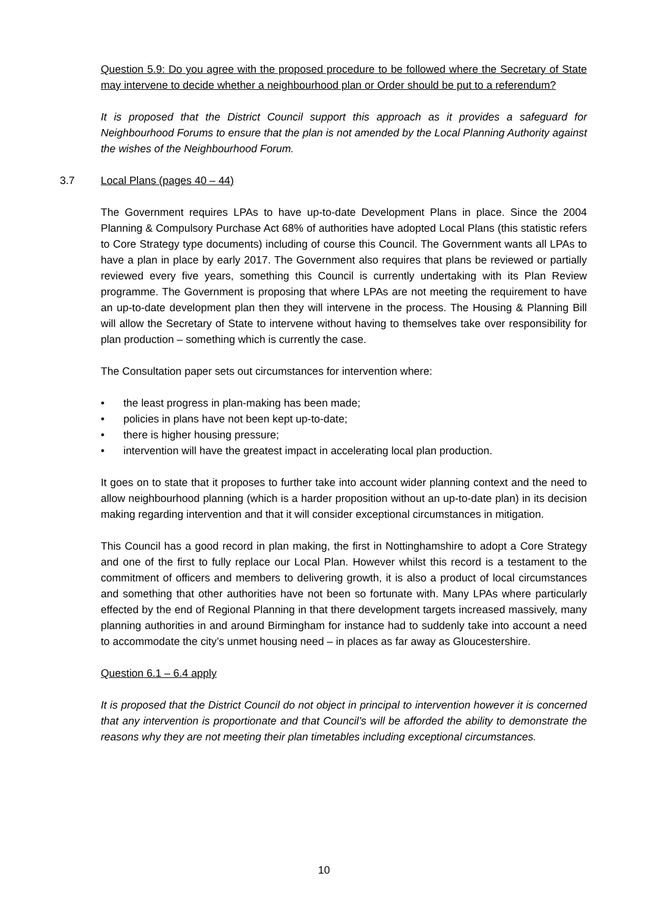Question 5.9: Do you agree with the proposed procedure to be followed where the Secretary of State may intervene to decide whether a neighbourhood plan or Order should be put to a referendum?
It is proposed that the District Council support this approach as it provides a safeguard for Neighbourhood Forums to ensure that the plan is not amended by the Local Planning Authority against the wishes of the Neighbourhood Forum.
3.7 Local Plans (pages 40 – 44)
The Government requires LPAs to have up-to-date Development Plans in place. Since the 2004 Planning & Compulsory Purchase Act 68% of authorities have adopted Local Plans (this statistic refers to Core Strategy type documents) including of course this Council. The Government wants all LPAs to have a plan in place by early 2017. The Government also requires that plans be reviewed or partially reviewed every five years, something this Council is currently undertaking with its Plan Review programme. The Government is proposing that where LPAs are not meeting the requirement to have an up-to-date development plan then they will intervene in the process. The Housing & Planning Bill will allow the Secretary of State to intervene without having to themselves take over responsibility for plan production – something which is currently the case.
The Consultation paper sets out circumstances for intervention where:
• the least progress in plan-making has been made;
• policies in plans have not been kept up-to-date;
• there is higher housing pressure;
• intervention will have the greatest impact in accelerating local plan production.
It goes on to state that it proposes to further take into account wider planning context and the need to allow neighbourhood planning (which is a harder proposition without an up-to-date plan) in its decision making regarding intervention and that it will consider exceptional circumstances in mitigation.
This Council has a good record in plan making, the first in Nottinghamshire to adopt a Core Strategy and one of the first to fully replace our Local Plan. However whilst this record is a testament to the commitment of officers and members to delivering growth, it is also a product of local circumstances and something that other authorities have not been so fortunate with. Many LPAs where particularly effected by the end of Regional Planning in that there development targets increased massively, many planning authorities in and around Birmingham for instance had to suddenly take into account a need to accommodate the city’s unmet housing need – in places as far away as Gloucestershire.
Question 6.1 – 6.4 apply
It is proposed that the District Council do not object in principal to intervention however it is concerned that any intervention is proportionate and that Council’s will be afforded the ability to demonstrate the reasons why they are not meeting their plan timetables including exceptional circumstances.
10